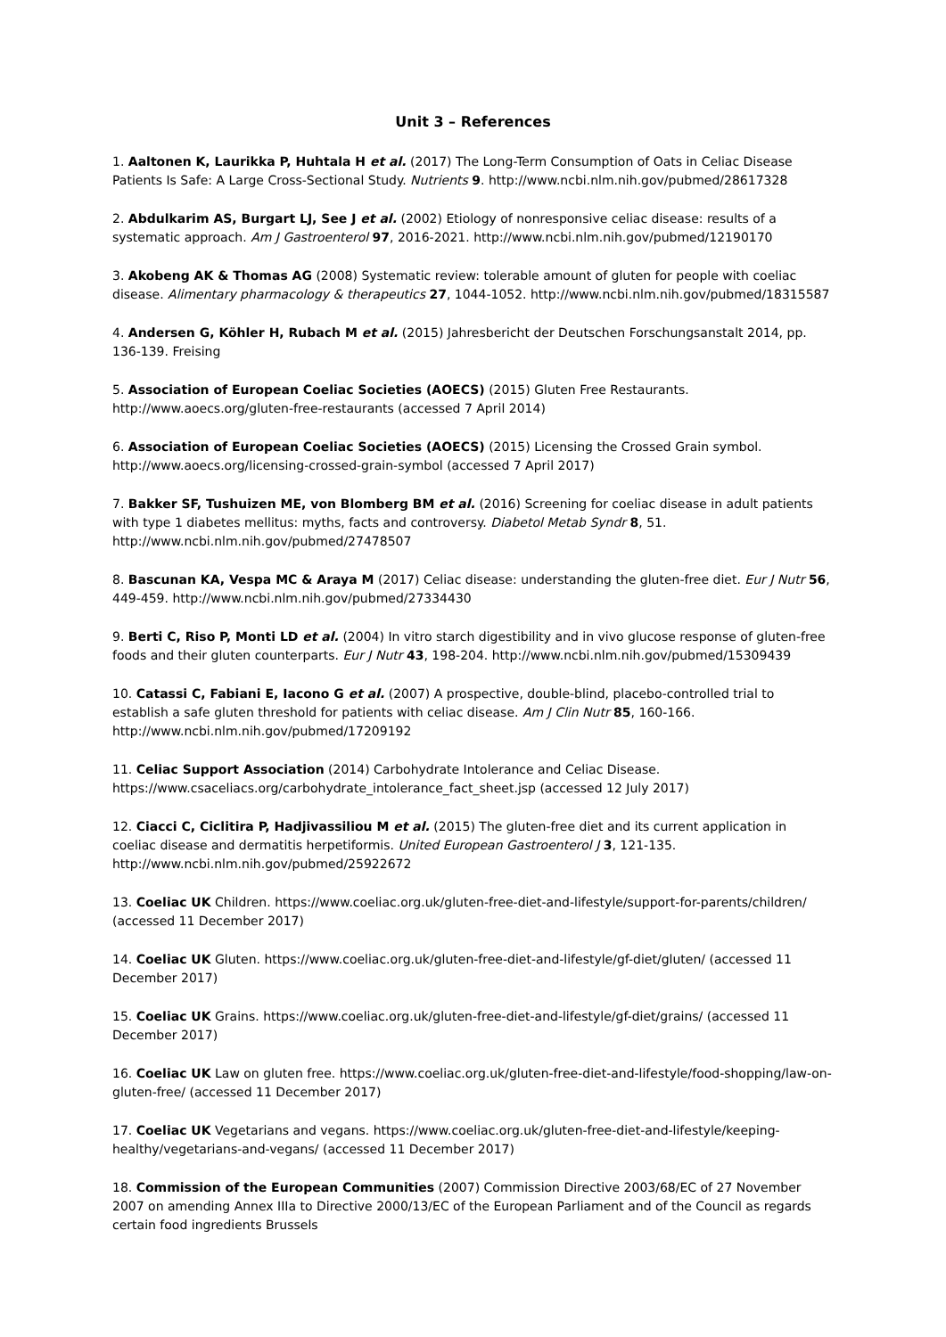Unit 3 – References
1. Aaltonen K, Laurikka P, Huhtala H et al. (2017) The Long-Term Consumption of Oats in Celiac Disease Patients Is Safe: A Large Cross-Sectional Study. Nutrients 9. http://www.ncbi.nlm.nih.gov/pubmed/28617328
2. Abdulkarim AS, Burgart LJ, See J et al. (2002) Etiology of nonresponsive celiac disease: results of a systematic approach. Am J Gastroenterol 97, 2016-2021. http://www.ncbi.nlm.nih.gov/pubmed/12190170
3. Akobeng AK & Thomas AG (2008) Systematic review: tolerable amount of gluten for people with coeliac disease. Alimentary pharmacology & therapeutics 27, 1044-1052. http://www.ncbi.nlm.nih.gov/pubmed/18315587
4. Andersen G, Köhler H, Rubach M et al. (2015) Jahresbericht der Deutschen Forschungsanstalt 2014, pp. 136-139. Freising
5. Association of European Coeliac Societies (AOECS) (2015) Gluten Free Restaurants. http://www.aoecs.org/gluten-free-restaurants (accessed 7 April 2014)
6. Association of European Coeliac Societies (AOECS) (2015) Licensing the Crossed Grain symbol. http://www.aoecs.org/licensing-crossed-grain-symbol (accessed 7 April 2017)
7. Bakker SF, Tushuizen ME, von Blomberg BM et al. (2016) Screening for coeliac disease in adult patients with type 1 diabetes mellitus: myths, facts and controversy. Diabetol Metab Syndr 8, 51. http://www.ncbi.nlm.nih.gov/pubmed/27478507
8. Bascunan KA, Vespa MC & Araya M (2017) Celiac disease: understanding the gluten-free diet. Eur J Nutr 56, 449-459. http://www.ncbi.nlm.nih.gov/pubmed/27334430
9. Berti C, Riso P, Monti LD et al. (2004) In vitro starch digestibility and in vivo glucose response of gluten-free foods and their gluten counterparts. Eur J Nutr 43, 198-204. http://www.ncbi.nlm.nih.gov/pubmed/15309439
10. Catassi C, Fabiani E, Iacono G et al. (2007) A prospective, double-blind, placebo-controlled trial to establish a safe gluten threshold for patients with celiac disease. Am J Clin Nutr 85, 160-166. http://www.ncbi.nlm.nih.gov/pubmed/17209192
11. Celiac Support Association (2014) Carbohydrate Intolerance and Celiac Disease. https://www.csaceliacs.org/carbohydrate_intolerance_fact_sheet.jsp (accessed 12 July 2017)
12. Ciacci C, Ciclitira P, Hadjivassiliou M et al. (2015) The gluten-free diet and its current application in coeliac disease and dermatitis herpetiformis. United European Gastroenterol J 3, 121-135. http://www.ncbi.nlm.nih.gov/pubmed/25922672
13. Coeliac UK Children. https://www.coeliac.org.uk/gluten-free-diet-and-lifestyle/support-for-parents/children/ (accessed 11 December 2017)
14. Coeliac UK Gluten. https://www.coeliac.org.uk/gluten-free-diet-and-lifestyle/gf-diet/gluten/ (accessed 11 December 2017)
15. Coeliac UK Grains. https://www.coeliac.org.uk/gluten-free-diet-and-lifestyle/gf-diet/grains/ (accessed 11 December 2017)
16. Coeliac UK Law on gluten free. https://www.coeliac.org.uk/gluten-free-diet-and-lifestyle/food-shopping/law-on-gluten-free/ (accessed 11 December 2017)
17. Coeliac UK Vegetarians and vegans. https://www.coeliac.org.uk/gluten-free-diet-and-lifestyle/keeping-healthy/vegetarians-and-vegans/ (accessed 11 December 2017)
18. Commission of the European Communities (2007) Commission Directive 2003/68/EC of 27 November 2007 on amending Annex IIIa to Directive 2000/13/EC of the European Parliament and of the Council as regards certain food ingredients Brussels